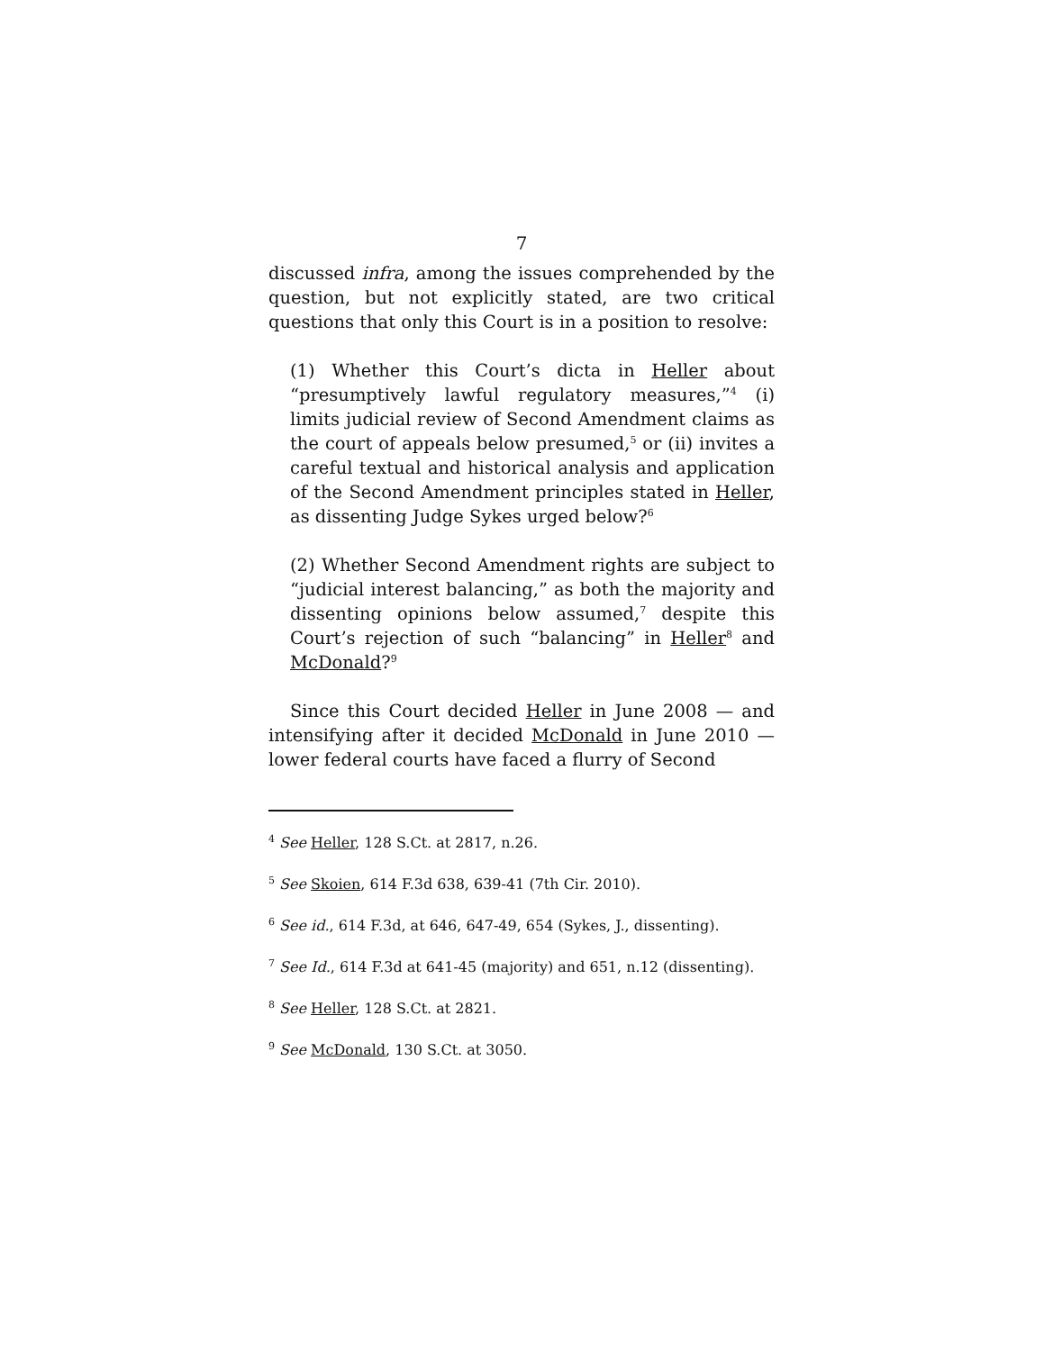7
discussed infra, among the issues comprehended by the question, but not explicitly stated, are two critical questions that only this Court is in a position to resolve:
(1) Whether this Court’s dicta in Heller about “presumptively lawful regulatory measures,”<sup>4</sup> (i) limits judicial review of Second Amendment claims as the court of appeals below presumed,<sup>5</sup> or (ii) invites a careful textual and historical analysis and application of the Second Amendment principles stated in Heller, as dissenting Judge Sykes urged below?<sup>6</sup>
(2) Whether Second Amendment rights are subject to “judicial interest balancing,” as both the majority and dissenting opinions below assumed,<sup>7</sup> despite this Court’s rejection of such “balancing” in Heller<sup>8</sup> and McDonald?<sup>9</sup>
Since this Court decided Heller in June 2008 — and intensifying after it decided McDonald in June 2010 — lower federal courts have faced a flurry of Second
<sup>4</sup> See Heller, 128 S.Ct. at 2817, n.26.
<sup>5</sup> See Skoien, 614 F.3d 638, 639-41 (7th Cir. 2010).
<sup>6</sup> See id., 614 F.3d, at 646, 647-49, 654 (Sykes, J., dissenting).
<sup>7</sup> See Id., 614 F.3d at 641-45 (majority) and 651, n.12 (dissenting).
<sup>8</sup> See Heller, 128 S.Ct. at 2821.
<sup>9</sup> See McDonald, 130 S.Ct. at 3050.